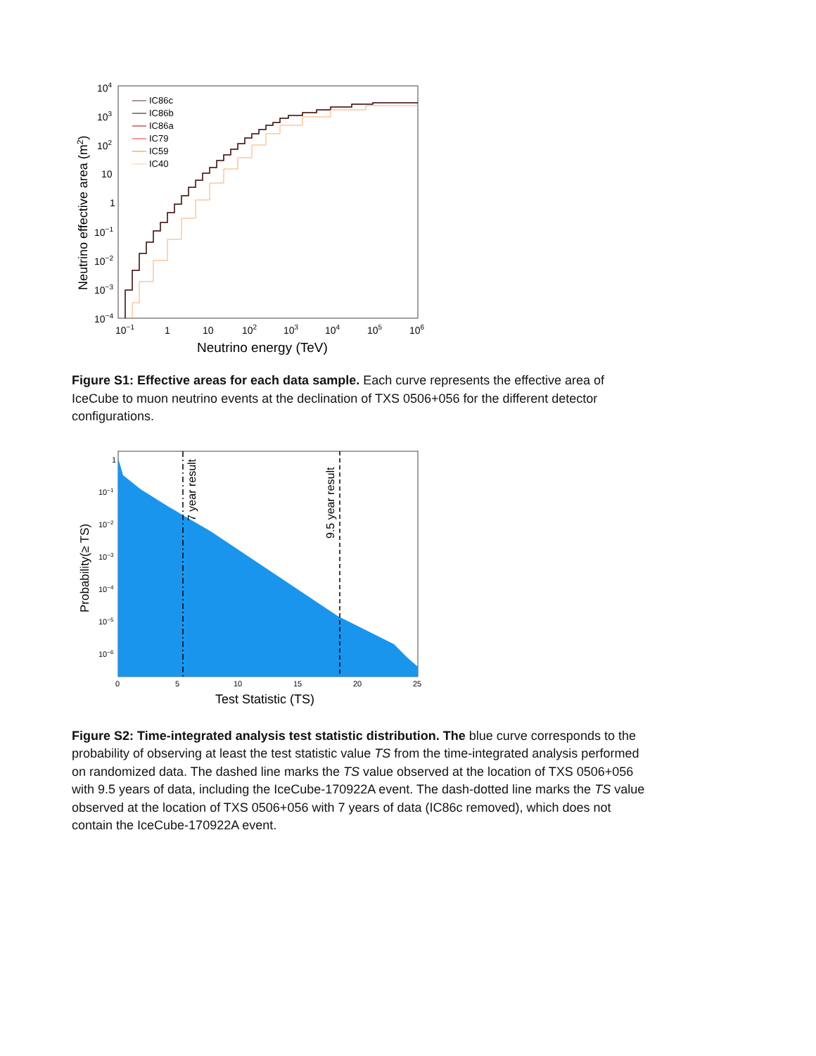104
103
102
10
1
10−1
10−2
10−3
10−4
10−1
1
10
102
103
104
105
106
Neutrino energy (TeV)
Neutrino effective area (m2)
IC86c
IC86b
IC86a
IC79
IC59
IC40
Figure S1: Effective areas for each data sample. Each curve represents the effective area of IceCube to muon neutrino events at the declination of TXS 0506+056 for the different detector configurations.
7 year result
9.5 year result
1
10−1
10−2
10−3
10−4
10−5
10−6
0
5
10
15
20
25
Test Statistic (TS)
Probability(≥ TS)
Figure S2: Time-integrated analysis test statistic distribution. The blue curve corresponds to the probability of observing at least the test statistic value TS from the time-integrated analysis performed on randomized data. The dashed line marks the TS value observed at the location of TXS 0506+056 with 9.5 years of data, including the IceCube-170922A event. The dash-dotted line marks the TS value observed at the location of TXS 0506+056 with 7 years of data (IC86c removed), which does not contain the IceCube-170922A event.